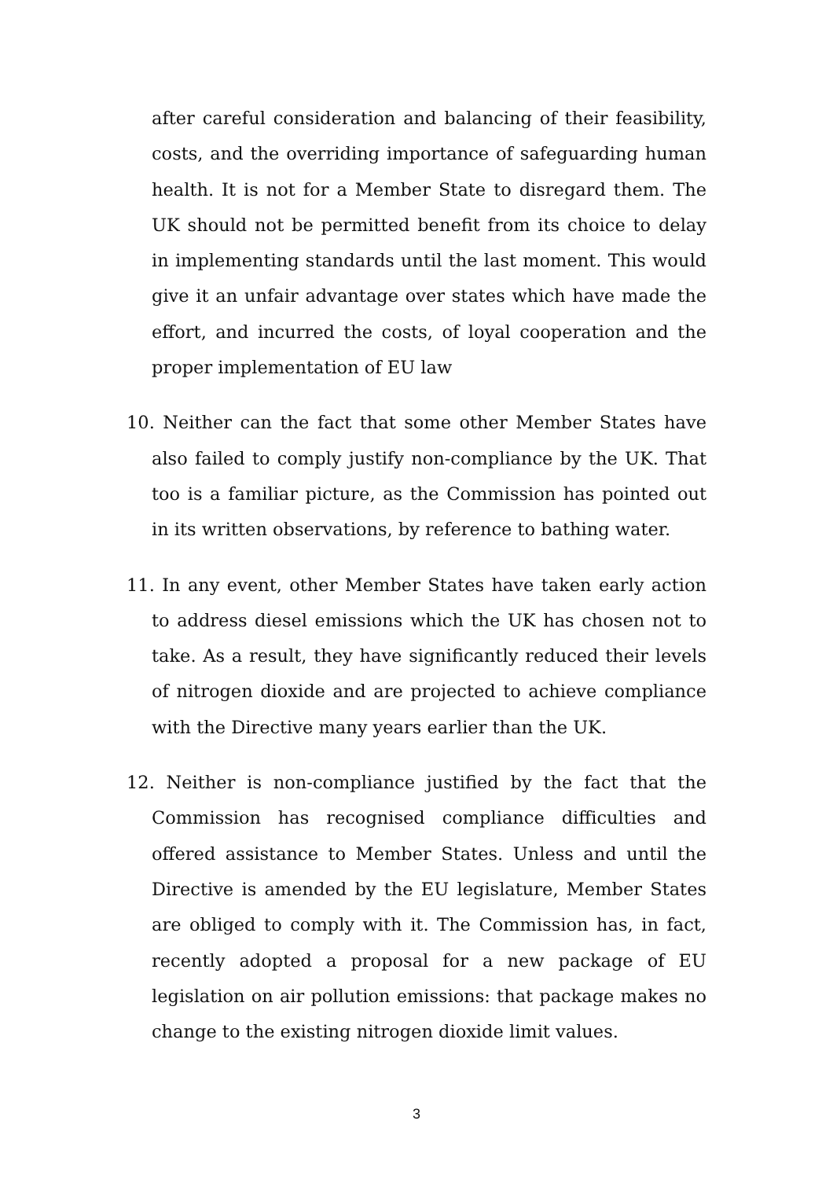after careful consideration and balancing of their feasibility, costs, and the overriding importance of safeguarding human health. It is not for a Member State to disregard them. The UK should not be permitted benefit from its choice to delay in implementing standards until the last moment. This would give it an unfair advantage over states which have made the effort, and incurred the costs, of loyal cooperation and the proper implementation of EU law
10. Neither can the fact that some other Member States have also failed to comply justify non-compliance by the UK. That too is a familiar picture, as the Commission has pointed out in its written observations, by reference to bathing water.
11. In any event, other Member States have taken early action to address diesel emissions which the UK has chosen not to take. As a result, they have significantly reduced their levels of nitrogen dioxide and are projected to achieve compliance with the Directive many years earlier than the UK.
12. Neither is non-compliance justified by the fact that the Commission has recognised compliance difficulties and offered assistance to Member States. Unless and until the Directive is amended by the EU legislature, Member States are obliged to comply with it. The Commission has, in fact, recently adopted a proposal for a new package of EU legislation on air pollution emissions: that package makes no change to the existing nitrogen dioxide limit values.
3